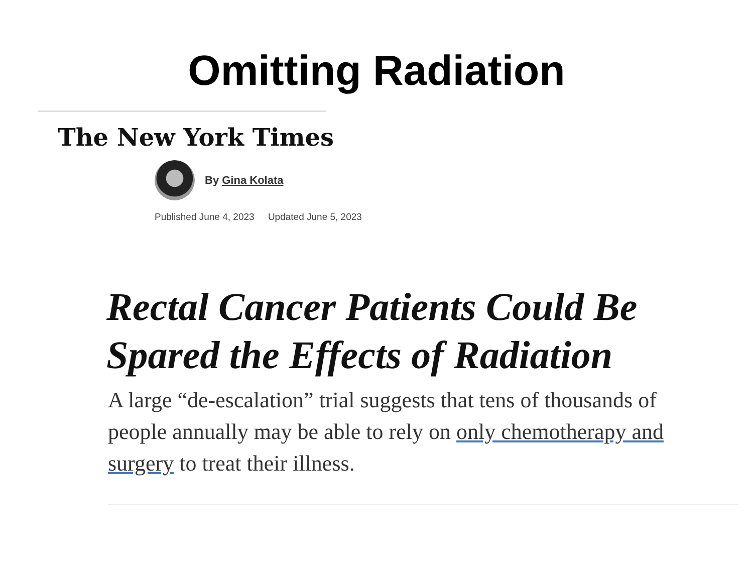Omitting Radiation
The New York Times
By Gina Kolata
Published June 4, 2023 Updated June 5, 2023
Rectal Cancer Patients Could Be Spared the Effects of Radiation
A large “de-escalation” trial suggests that tens of thousands of people annually may be able to rely on only chemotherapy and surgery to treat their illness.